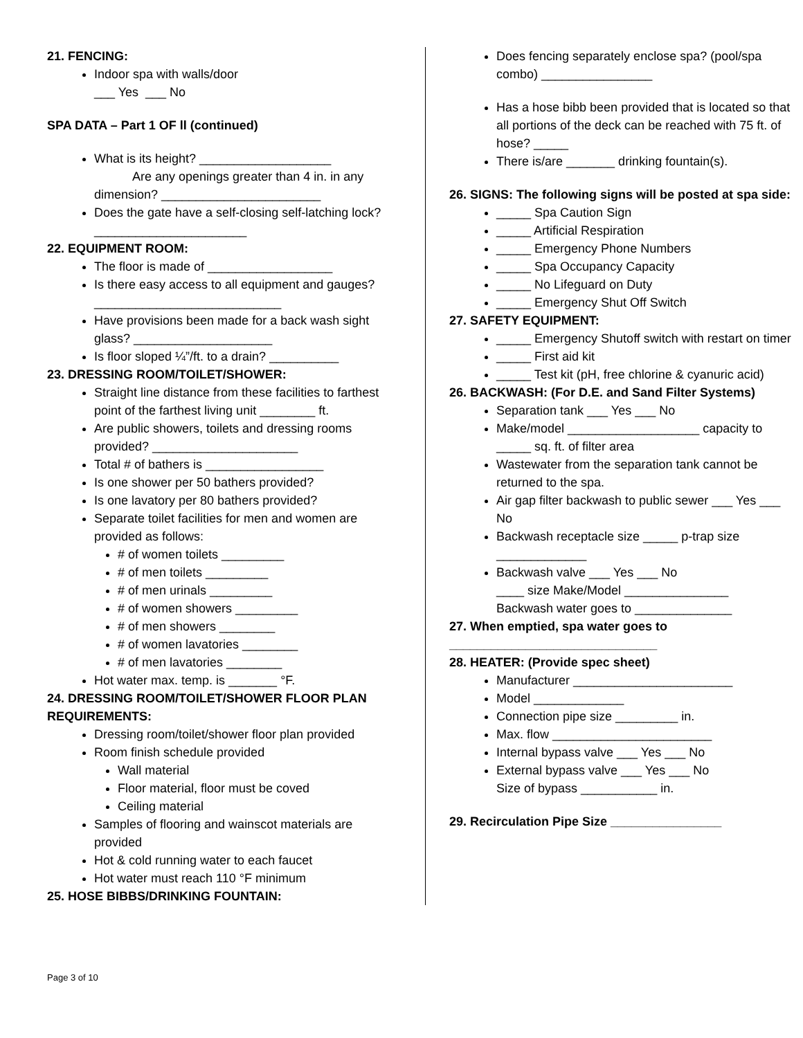21. FENCING:
Indoor spa with walls/door
___ Yes ___ No
SPA DATA – Part 1 OF ll (continued)
What is its height? ___________________
Are any openings greater than 4 in. in any dimension? _______________________
Does the gate have a self-closing self-latching lock? ______________________
22. EQUIPMENT ROOM:
The floor is made of __________________
Is there easy access to all equipment and gauges? ___________________________
Have provisions been made for a back wash sight glass? ____________________
Is floor sloped ¼”/ft. to a drain? __________
23. DRESSING ROOM/TOILET/SHOWER:
Straight line distance from these facilities to farthest point of the farthest living unit ________ ft.
Are public showers, toilets and dressing rooms provided? _____________________
Total # of bathers is _________________
Is one shower per 50 bathers provided?
Is one lavatory per 80 bathers provided?
Separate toilet facilities for men and women are provided as follows:
# of women toilets _________
# of men toilets _________
# of men urinals _________
# of women showers _________
# of men showers ________
# of women lavatories ________
# of men lavatories ________
Hot water max. temp. is _______ °F.
24. DRESSING ROOM/TOILET/SHOWER FLOOR PLAN REQUIREMENTS:
Dressing room/toilet/shower floor plan provided
Room finish schedule provided
Wall material
Floor material, floor must be coved
Ceiling material
Samples of flooring and wainscot materials are provided
Hot & cold running water to each faucet
Hot water must reach 110 °F minimum
25. HOSE BIBBS/DRINKING FOUNTAIN:
Does fencing separately enclose spa? (pool/spa combo) ________________
Has a hose bibb been provided that is located so that all portions of the deck can be reached with 75 ft. of hose? _____
There is/are _______ drinking fountain(s).
26. SIGNS: The following signs will be posted at spa side:
_____ Spa Caution Sign
_____ Artificial Respiration
_____ Emergency Phone Numbers
_____ Spa Occupancy Capacity
_____ No Lifeguard on Duty
_____ Emergency Shut Off Switch
27. SAFETY EQUIPMENT:
_____ Emergency Shutoff switch with restart on timer
_____ First aid kit
_____ Test kit (pH, free chlorine & cyanuric acid)
26. BACKWASH: (For D.E. and Sand Filter Systems)
Separation tank ___ Yes ___ No
Make/model ___________________ capacity to _____ sq. ft. of filter area
Wastewater from the separation tank cannot be returned to the spa.
Air gap filter backwash to public sewer ___ Yes ___ No
Backwash receptacle size _____ p-trap size _____________
Backwash valve ___ Yes ___ No
____ size Make/Model _______________
Backwash water goes to ______________
27. When emptied, spa water goes to
______________________________
28. HEATER: (Provide spec sheet)
Manufacturer _______________________
Model _____________
Connection pipe size _________ in.
Max. flow _______________________
Internal bypass valve ___ Yes ___ No
External bypass valve ___ Yes ___ No
Size of bypass ___________ in.
29. Recirculation Pipe Size ________________
Page 3 of 10